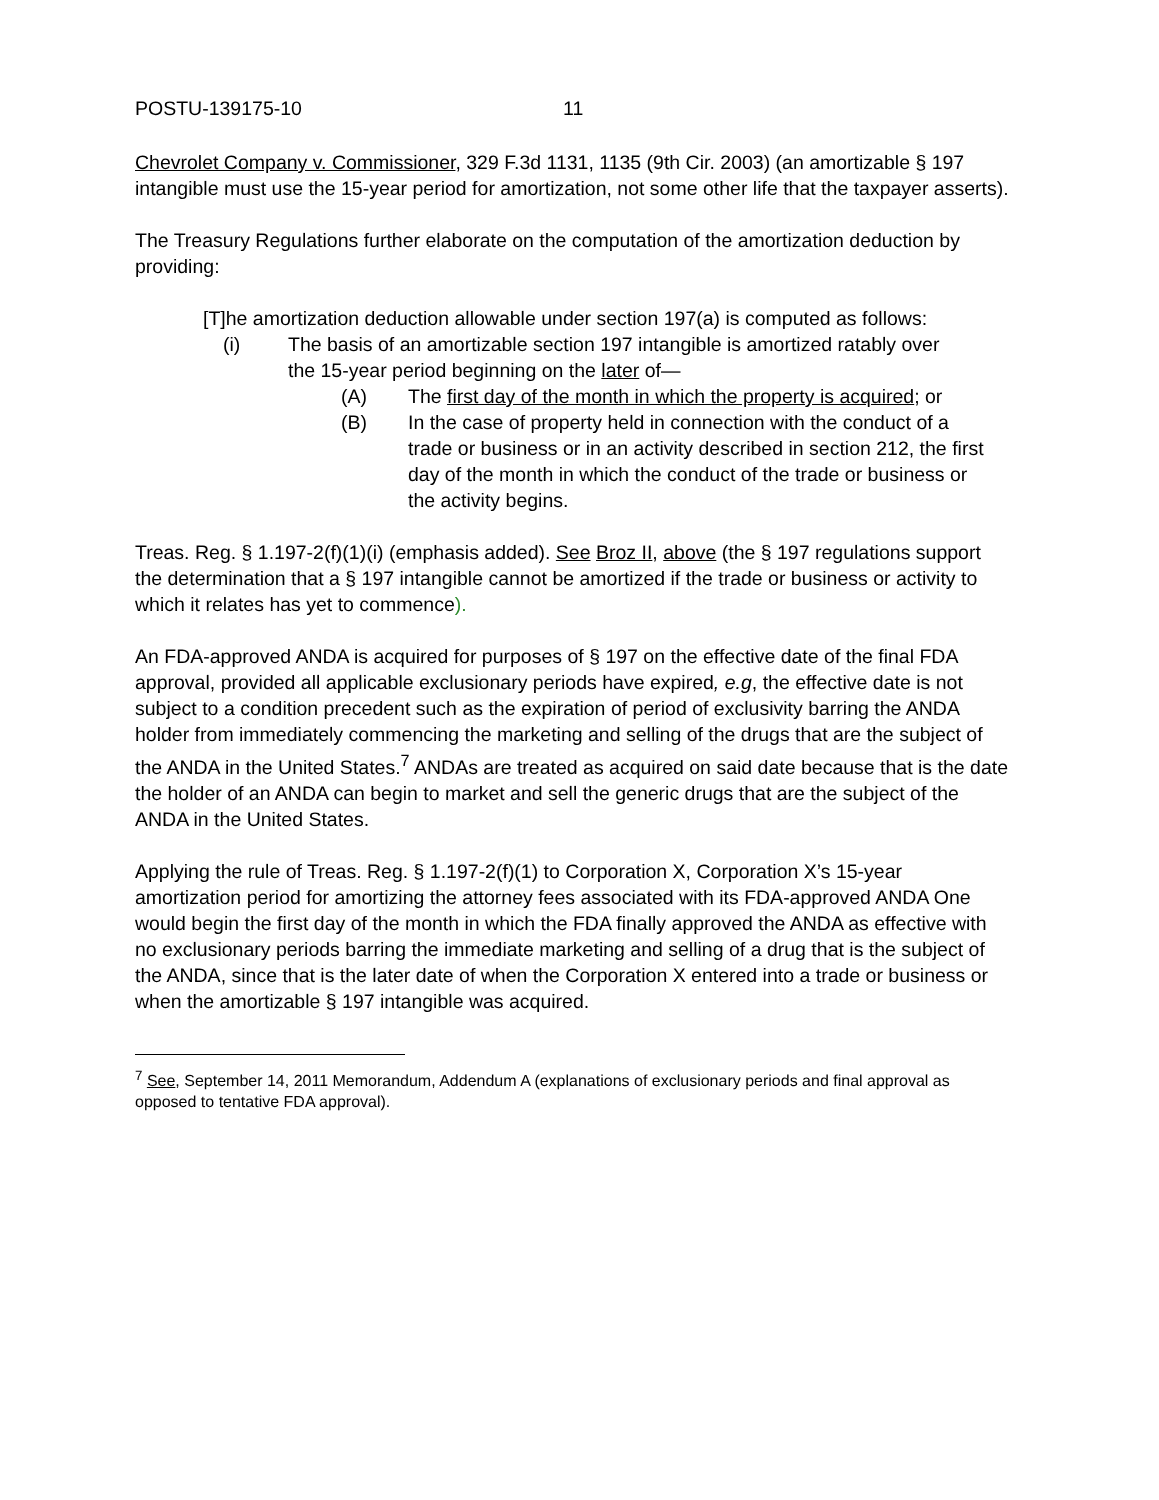POSTU-139175-10 11
Chevrolet Company v. Commissioner, 329 F.3d 1131, 1135 (9th Cir. 2003) (an amortizable § 197 intangible must use the 15-year period for amortization, not some other life that the taxpayer asserts).
The Treasury Regulations further elaborate on the computation of the amortization deduction by providing:
[T]he amortization deduction allowable under section 197(a) is computed as follows:
(i) The basis of an amortizable section 197 intangible is amortized ratably over the 15-year period beginning on the later of—
(A) The first day of the month in which the property is acquired; or
(B) In the case of property held in connection with the conduct of a trade or business or in an activity described in section 212, the first day of the month in which the conduct of the trade or business or the activity begins.
Treas. Reg. § 1.197-2(f)(1)(i) (emphasis added). See Broz II, above (the § 197 regulations support the determination that a § 197 intangible cannot be amortized if the trade or business or activity to which it relates has yet to commence).
An FDA-approved ANDA is acquired for purposes of § 197 on the effective date of the final FDA approval, provided all applicable exclusionary periods have expired, e.g, the effective date is not subject to a condition precedent such as the expiration of period of exclusivity barring the ANDA holder from immediately commencing the marketing and selling of the drugs that are the subject of the ANDA in the United States.<sup>7</sup> ANDAs are treated as acquired on said date because that is the date the holder of an ANDA can begin to market and sell the generic drugs that are the subject of the ANDA in the United States.
Applying the rule of Treas. Reg. § 1.197-2(f)(1) to Corporation X, Corporation X’s 15-year amortization period for amortizing the attorney fees associated with its FDA-approved ANDA One would begin the first day of the month in which the FDA finally approved the ANDA as effective with no exclusionary periods barring the immediate marketing and selling of a drug that is the subject of the ANDA, since that is the later date of when the Corporation X entered into a trade or business or when the amortizable § 197 intangible was acquired.
<sup>7</sup> See, September 14, 2011 Memorandum, Addendum A (explanations of exclusionary periods and final approval as opposed to tentative FDA approval).